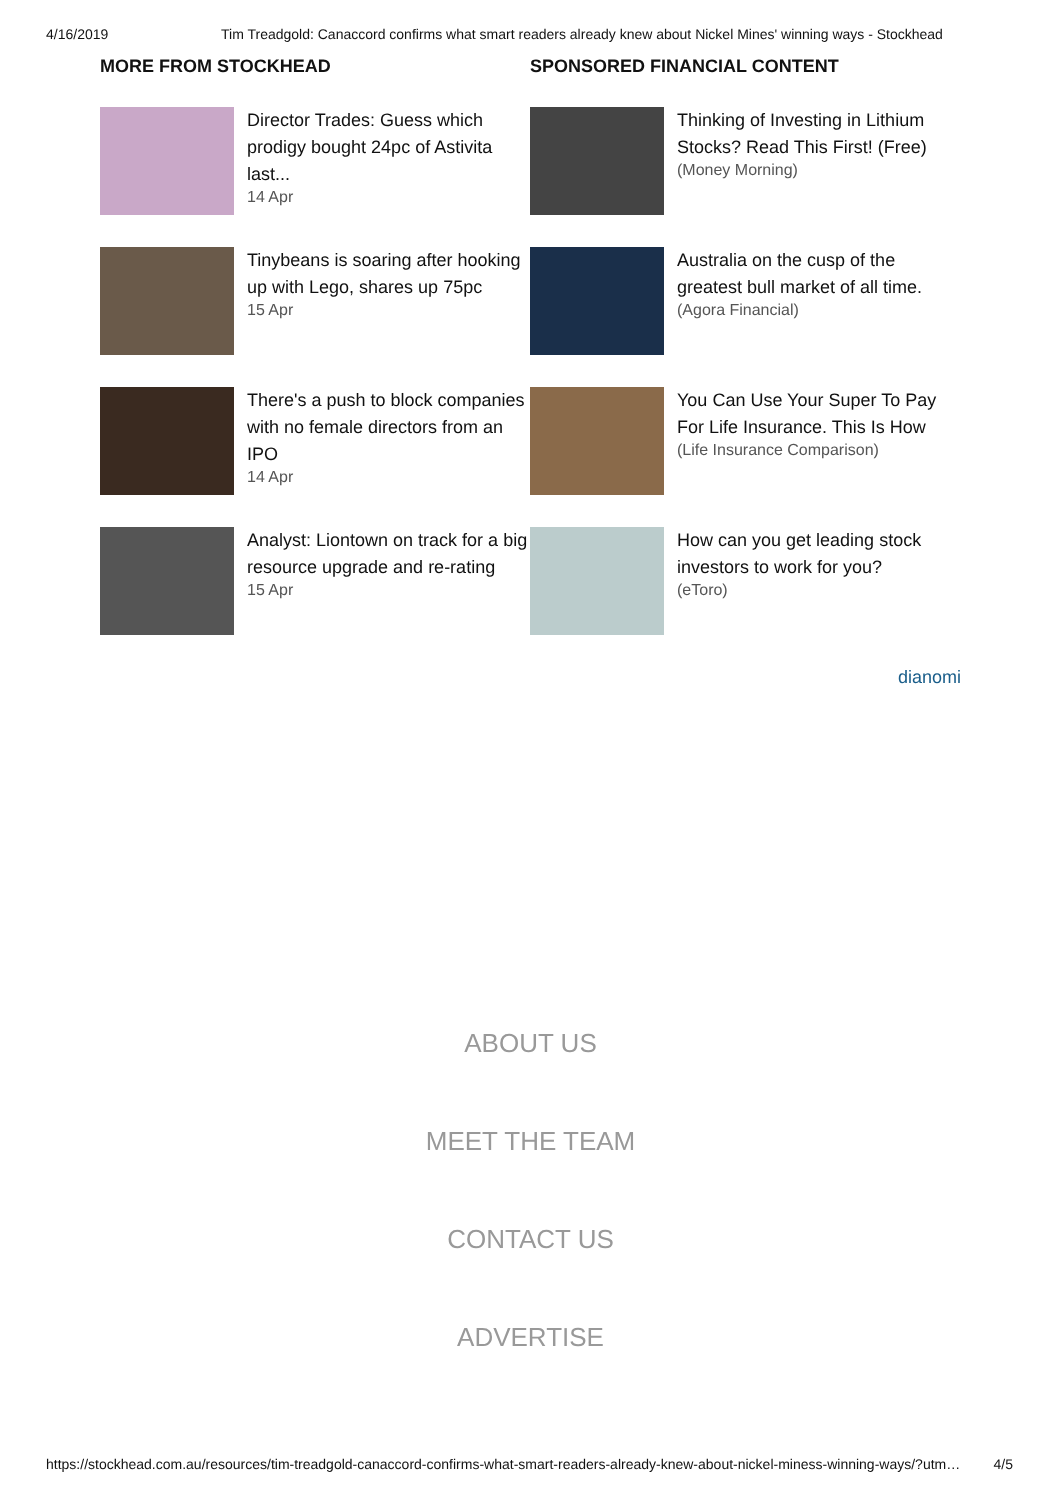4/16/2019 Tim Treadgold: Canaccord confirms what smart readers already knew about Nickel Mines' winning ways - Stockhead
MORE FROM STOCKHEAD
Director Trades: Guess which prodigy bought 24pc of Astivita last...
14 Apr
Tinybeans is soaring after hooking up with Lego, shares up 75pc
15 Apr
There's a push to block companies with no female directors from an IPO
14 Apr
Analyst: Liontown on track for a big resource upgrade and re-rating
15 Apr
SPONSORED FINANCIAL CONTENT
Thinking of Investing in Lithium Stocks? Read This First! (Free)
(Money Morning)
Australia on the cusp of the greatest bull market of all time.
(Agora Financial)
You Can Use Your Super To Pay For Life Insurance. This Is How
(Life Insurance Comparison)
How can you get leading stock investors to work for you?
(eToro)
dianomi
ABOUT US
MEET THE TEAM
CONTACT US
ADVERTISE
https://stockhead.com.au/resources/tim-treadgold-canaccord-confirms-what-smart-readers-already-knew-about-nickel-miness-winning-ways/?utm… 4/5